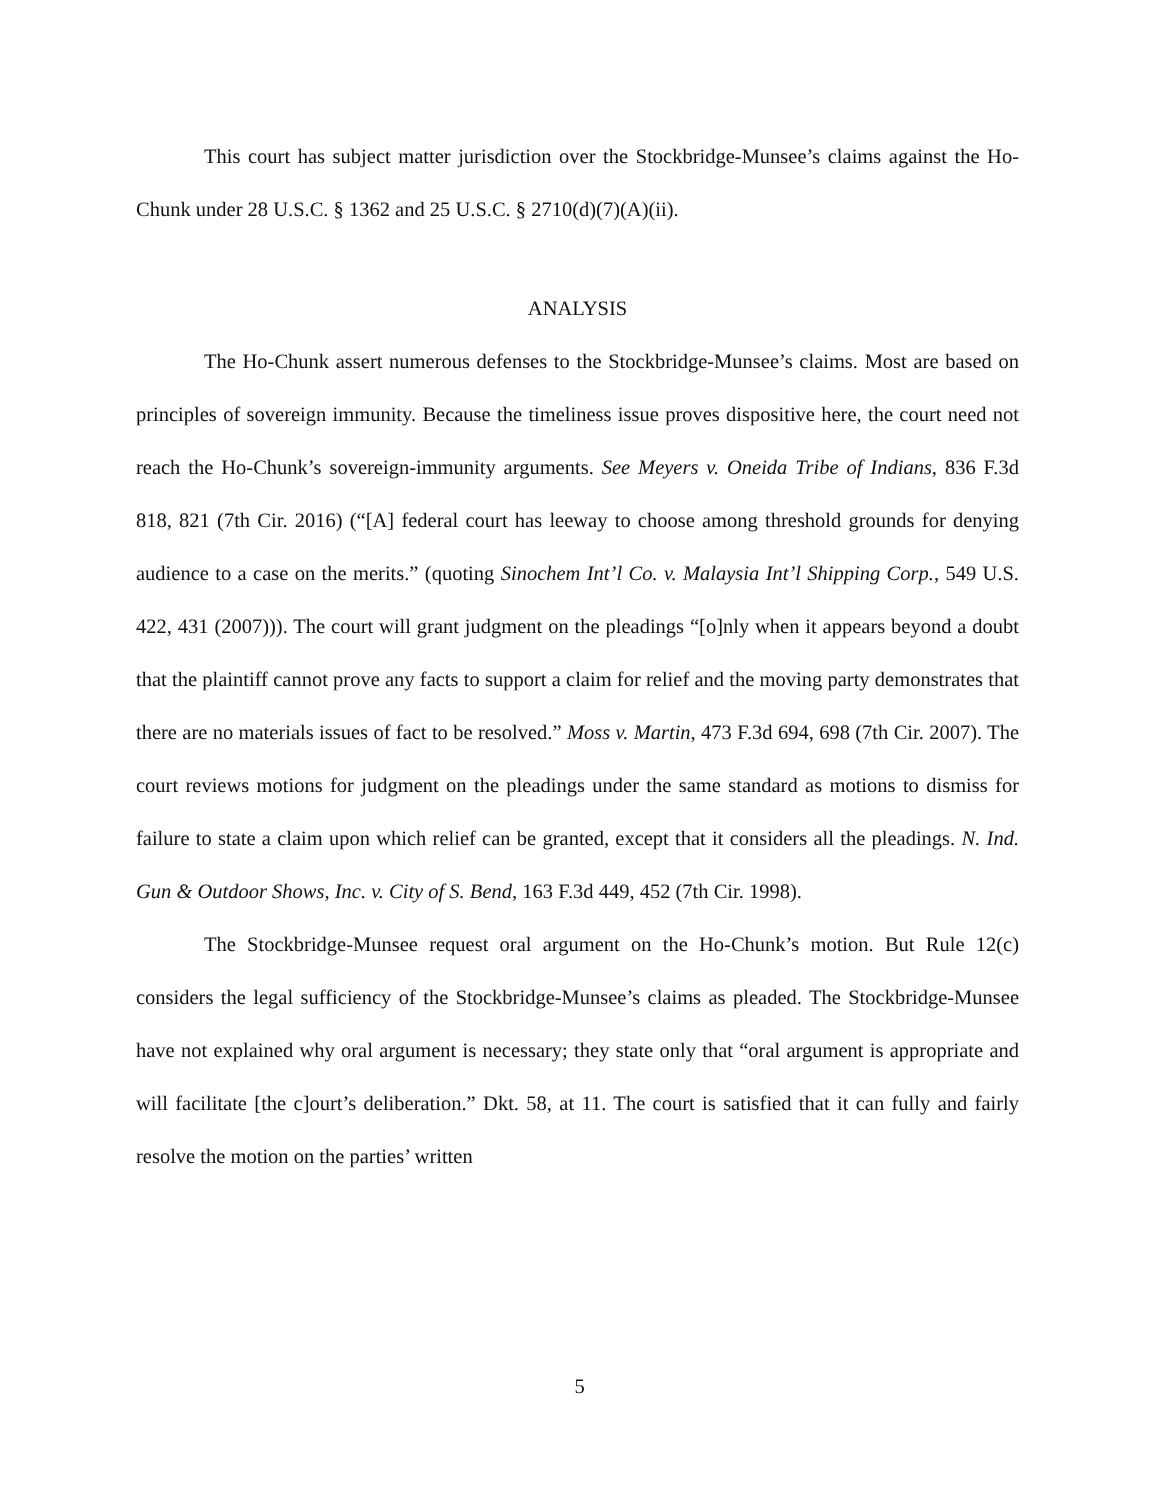This court has subject matter jurisdiction over the Stockbridge-Munsee’s claims against the Ho-Chunk under 28 U.S.C. § 1362 and 25 U.S.C. § 2710(d)(7)(A)(ii).
ANALYSIS
The Ho-Chunk assert numerous defenses to the Stockbridge-Munsee’s claims. Most are based on principles of sovereign immunity. Because the timeliness issue proves dispositive here, the court need not reach the Ho-Chunk’s sovereign-immunity arguments. See Meyers v. Oneida Tribe of Indians, 836 F.3d 818, 821 (7th Cir. 2016) (“[A] federal court has leeway to choose among threshold grounds for denying audience to a case on the merits.” (quoting Sinochem Int’l Co. v. Malaysia Int’l Shipping Corp., 549 U.S. 422, 431 (2007))). The court will grant judgment on the pleadings “[o]nly when it appears beyond a doubt that the plaintiff cannot prove any facts to support a claim for relief and the moving party demonstrates that there are no materials issues of fact to be resolved.” Moss v. Martin, 473 F.3d 694, 698 (7th Cir. 2007). The court reviews motions for judgment on the pleadings under the same standard as motions to dismiss for failure to state a claim upon which relief can be granted, except that it considers all the pleadings. N. Ind. Gun & Outdoor Shows, Inc. v. City of S. Bend, 163 F.3d 449, 452 (7th Cir. 1998).
The Stockbridge-Munsee request oral argument on the Ho-Chunk’s motion. But Rule 12(c) considers the legal sufficiency of the Stockbridge-Munsee’s claims as pleaded. The Stockbridge-Munsee have not explained why oral argument is necessary; they state only that “oral argument is appropriate and will facilitate [the c]ourt’s deliberation.” Dkt. 58, at 11. The court is satisfied that it can fully and fairly resolve the motion on the parties’ written
5